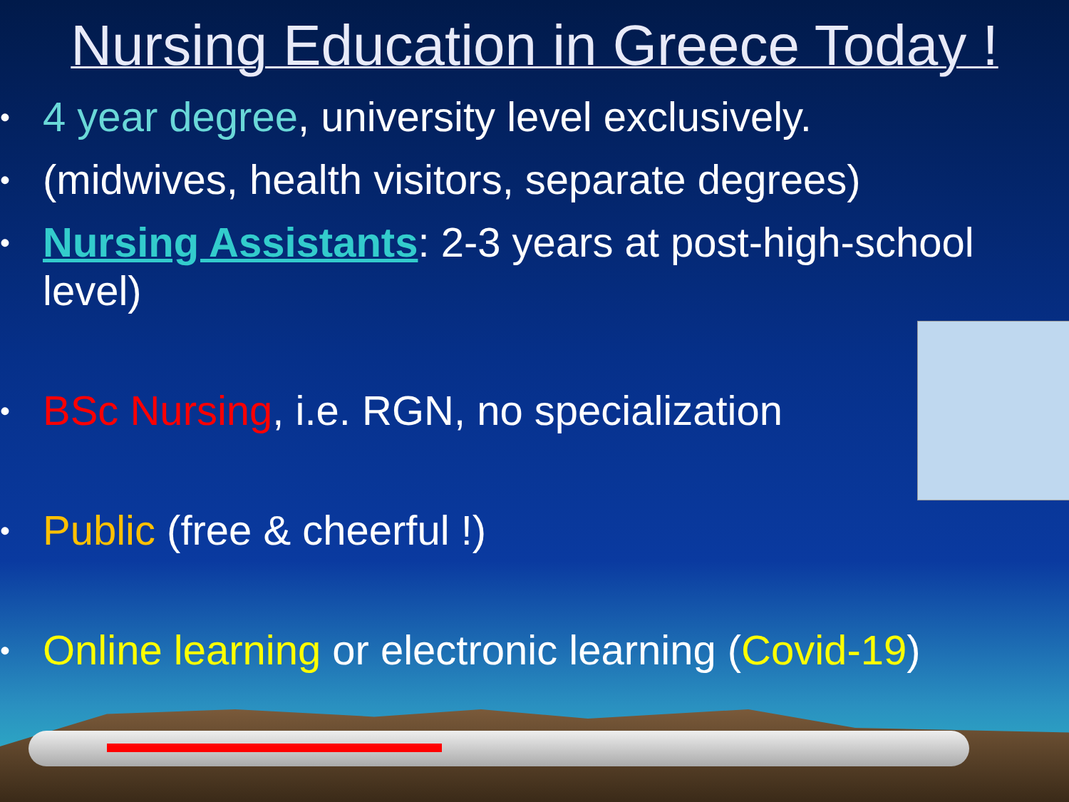Nursing Education in Greece Today !
• 4 year degree, university level exclusively.
• (midwives, health visitors, separate degrees)
• Nursing Assistants: 2-3 years at post-high-school level)
• BSc Nursing, i.e. RGN, no specialization
• Public (free & cheerful !)
• Online learning or electronic learning (Covid-19)